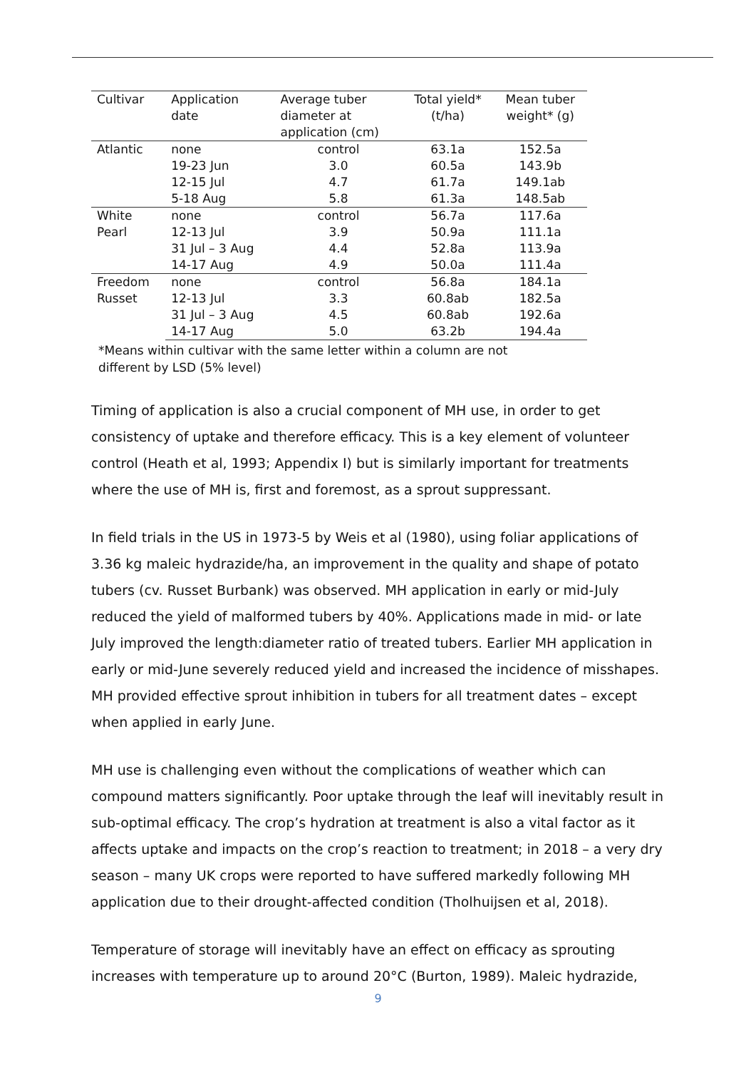| Cultivar | Application date | Average tuber diameter at application (cm) | Total yield* (t/ha) | Mean tuber weight* (g) |
| --- | --- | --- | --- | --- |
| Atlantic | none | control | 63.1a | 152.5a |
| | 19-23 Jun | 3.0 | 60.5a | 143.9b |
| | 12-15 Jul | 4.7 | 61.7a | 149.1ab |
| | 5-18 Aug | 5.8 | 61.3a | 148.5ab |
| White Pearl | none | control | 56.7a | 117.6a |
| | 12-13 Jul | 3.9 | 50.9a | 111.1a |
| | 31 Jul – 3 Aug | 4.4 | 52.8a | 113.9a |
| | 14-17 Aug | 4.9 | 50.0a | 111.4a |
| Freedom Russet | none | control | 56.8a | 184.1a |
| | 12-13 Jul | 3.3 | 60.8ab | 182.5a |
| | 31 Jul – 3 Aug | 4.5 | 60.8ab | 192.6a |
| | 14-17 Aug | 5.0 | 63.2b | 194.4a |
*Means within cultivar with the same letter within a column are not
different by LSD (5% level)
Timing of application is also a crucial component of MH use, in order to get consistency of uptake and therefore efficacy. This is a key element of volunteer control (Heath et al, 1993; Appendix I) but is similarly important for treatments where the use of MH is, first and foremost, as a sprout suppressant.
In field trials in the US in 1973-5 by Weis et al (1980), using foliar applications of 3.36 kg maleic hydrazide/ha, an improvement in the quality and shape of potato tubers (cv. Russet Burbank) was observed. MH application in early or mid-July reduced the yield of malformed tubers by 40%. Applications made in mid- or late July improved the length:diameter ratio of treated tubers. Earlier MH application in early or mid-June severely reduced yield and increased the incidence of misshapes. MH provided effective sprout inhibition in tubers for all treatment dates – except when applied in early June.
MH use is challenging even without the complications of weather which can compound matters significantly. Poor uptake through the leaf will inevitably result in sub-optimal efficacy. The crop’s hydration at treatment is also a vital factor as it affects uptake and impacts on the crop’s reaction to treatment; in 2018 – a very dry season – many UK crops were reported to have suffered markedly following MH application due to their drought-affected condition (Tholhuijsen et al, 2018).
Temperature of storage will inevitably have an effect on efficacy as sprouting increases with temperature up to around 20°C (Burton, 1989). Maleic hydrazide,
9